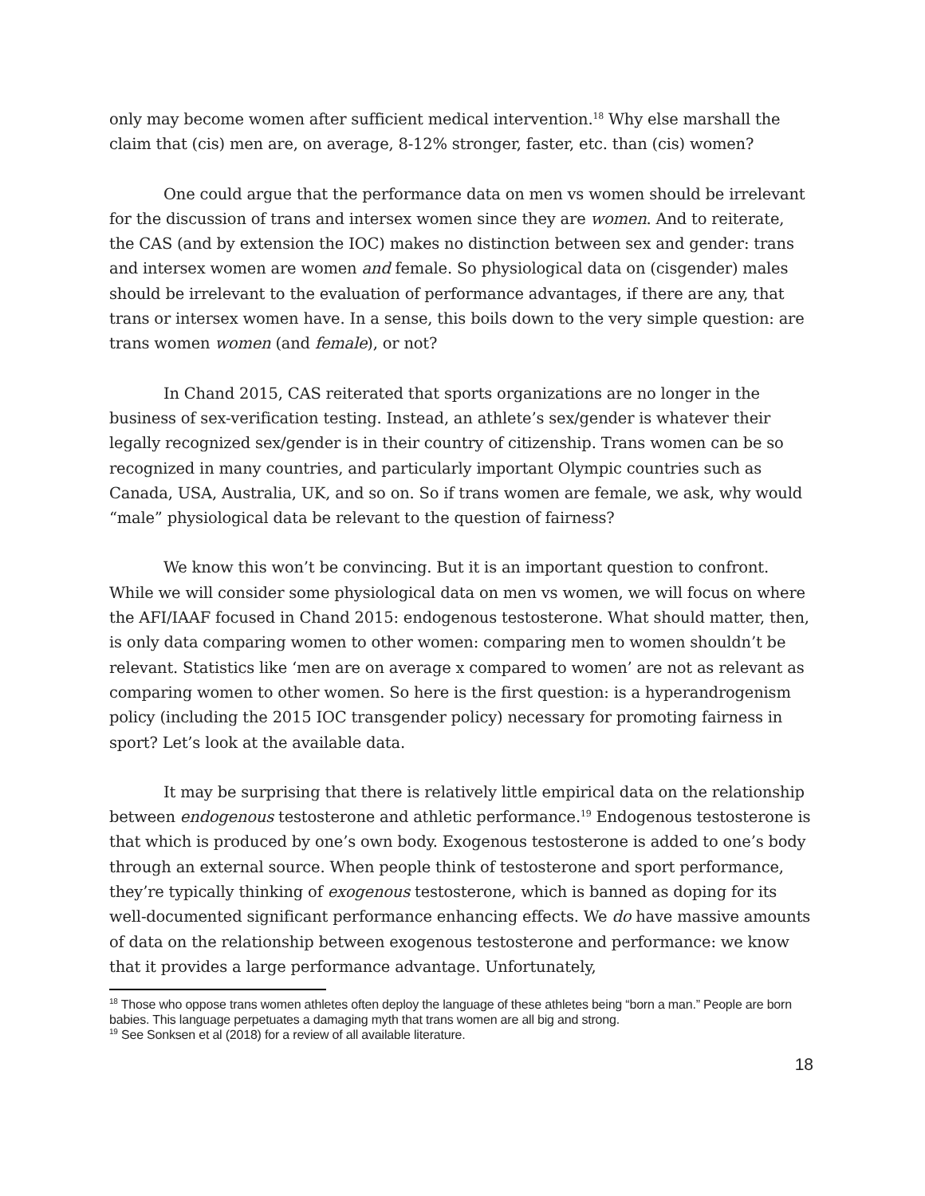only may become women after sufficient medical intervention.<sup>18</sup> Why else marshall the claim that (cis) men are, on average, 8-12% stronger, faster, etc. than (cis) women?
One could argue that the performance data on men vs women should be irrelevant for the discussion of trans and intersex women since they are women. And to reiterate, the CAS (and by extension the IOC) makes no distinction between sex and gender: trans and intersex women are women and female. So physiological data on (cisgender) males should be irrelevant to the evaluation of performance advantages, if there are any, that trans or intersex women have. In a sense, this boils down to the very simple question: are trans women women (and female), or not?
In Chand 2015, CAS reiterated that sports organizations are no longer in the business of sex-verification testing. Instead, an athlete’s sex/gender is whatever their legally recognized sex/gender is in their country of citizenship. Trans women can be so recognized in many countries, and particularly important Olympic countries such as Canada, USA, Australia, UK, and so on. So if trans women are female, we ask, why would “male” physiological data be relevant to the question of fairness?
We know this won’t be convincing. But it is an important question to confront. While we will consider some physiological data on men vs women, we will focus on where the AFI/IAAF focused in Chand 2015: endogenous testosterone. What should matter, then, is only data comparing women to other women: comparing men to women shouldn’t be relevant. Statistics like ‘men are on average x compared to women’ are not as relevant as comparing women to other women. So here is the first question: is a hyperandrogenism policy (including the 2015 IOC transgender policy) necessary for promoting fairness in sport? Let’s look at the available data.
It may be surprising that there is relatively little empirical data on the relationship between endogenous testosterone and athletic performance.<sup>19</sup> Endogenous testosterone is that which is produced by one’s own body. Exogenous testosterone is added to one’s body through an external source. When people think of testosterone and sport performance, they’re typically thinking of exogenous testosterone, which is banned as doping for its well-documented significant performance enhancing effects. We do have massive amounts of data on the relationship between exogenous testosterone and performance: we know that it provides a large performance advantage. Unfortunately,
<sup>18</sup> Those who oppose trans women athletes often deploy the language of these athletes being “born a man.” People are born babies. This language perpetuates a damaging myth that trans women are all big and strong.
<sup>19</sup> See Sonksen et al (2018) for a review of all available literature.
18